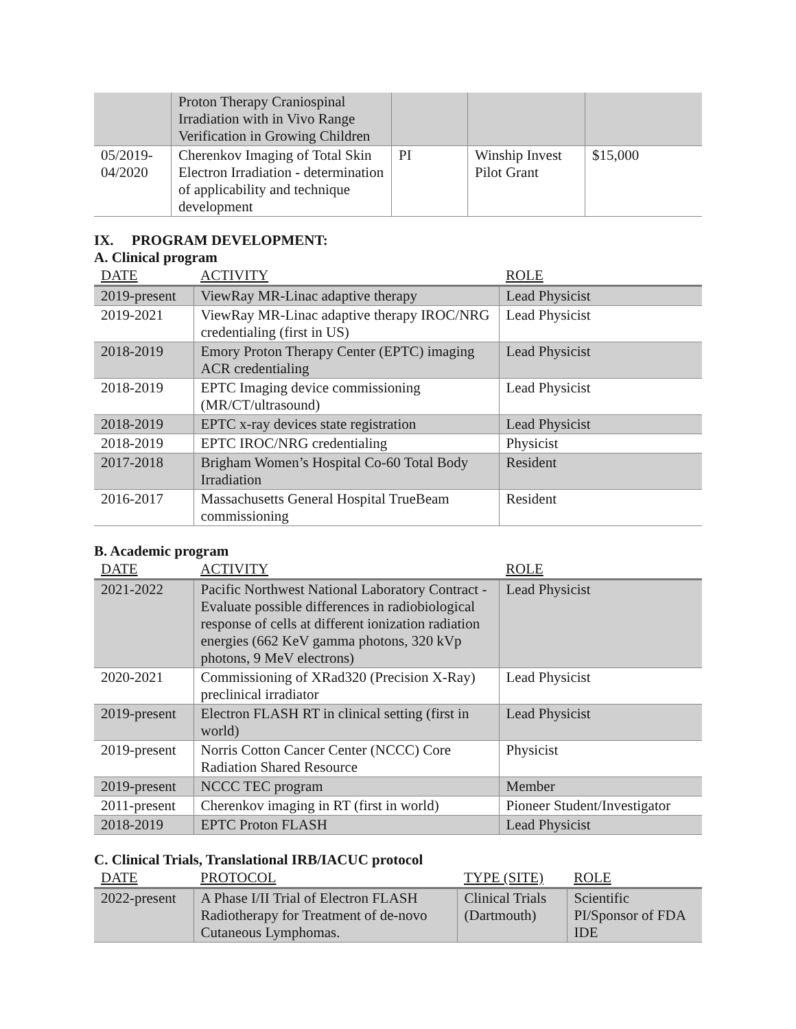| | Proton Therapy Craniospinal Irradiation with in Vivo Range Verification in Growing Children | | | |
| 05/2019-04/2020 | Cherenkov Imaging of Total Skin Electron Irradiation - determination of applicability and technique development | PI | Winship Invest Pilot Grant | $15,000 |
IX. PROGRAM DEVELOPMENT:
A. Clinical program
| DATE | ACTIVITY | ROLE |
| --- | --- | --- |
| 2019-present | ViewRay MR-Linac adaptive therapy | Lead Physicist |
| 2019-2021 | ViewRay MR-Linac adaptive therapy IROC/NRG credentialing (first in US) | Lead Physicist |
| 2018-2019 | Emory Proton Therapy Center (EPTC) imaging ACR credentialing | Lead Physicist |
| 2018-2019 | EPTC Imaging device commissioning (MR/CT/ultrasound) | Lead Physicist |
| 2018-2019 | EPTC x-ray devices state registration | Lead Physicist |
| 2018-2019 | EPTC IROC/NRG credentialing | Physicist |
| 2017-2018 | Brigham Women’s Hospital Co-60 Total Body Irradiation | Resident |
| 2016-2017 | Massachusetts General Hospital TrueBeam commissioning | Resident |
B. Academic program
| DATE | ACTIVITY | ROLE |
| --- | --- | --- |
| 2021-2022 | Pacific Northwest National Laboratory Contract - Evaluate possible differences in radiobiological response of cells at different ionization radiation energies (662 KeV gamma photons, 320 kVp photons, 9 MeV electrons) | Lead Physicist |
| 2020-2021 | Commissioning of XRad320 (Precision X-Ray) preclinical irradiator | Lead Physicist |
| 2019-present | Electron FLASH RT in clinical setting (first in world) | Lead Physicist |
| 2019-present | Norris Cotton Cancer Center (NCCC) Core Radiation Shared Resource | Physicist |
| 2019-present | NCCC TEC program | Member |
| 2011-present | Cherenkov imaging in RT (first in world) | Pioneer Student/Investigator |
| 2018-2019 | EPTC Proton FLASH | Lead Physicist |
C. Clinical Trials, Translational IRB/IACUC protocol
| DATE | PROTOCOL | TYPE (SITE) | ROLE |
| --- | --- | --- | --- |
| 2022-present | A Phase I/II Trial of Electron FLASH Radiotherapy for Treatment of de-novo Cutaneous Lymphomas. | Clinical Trials (Dartmouth) | Scientific PI/Sponsor of FDA IDE |